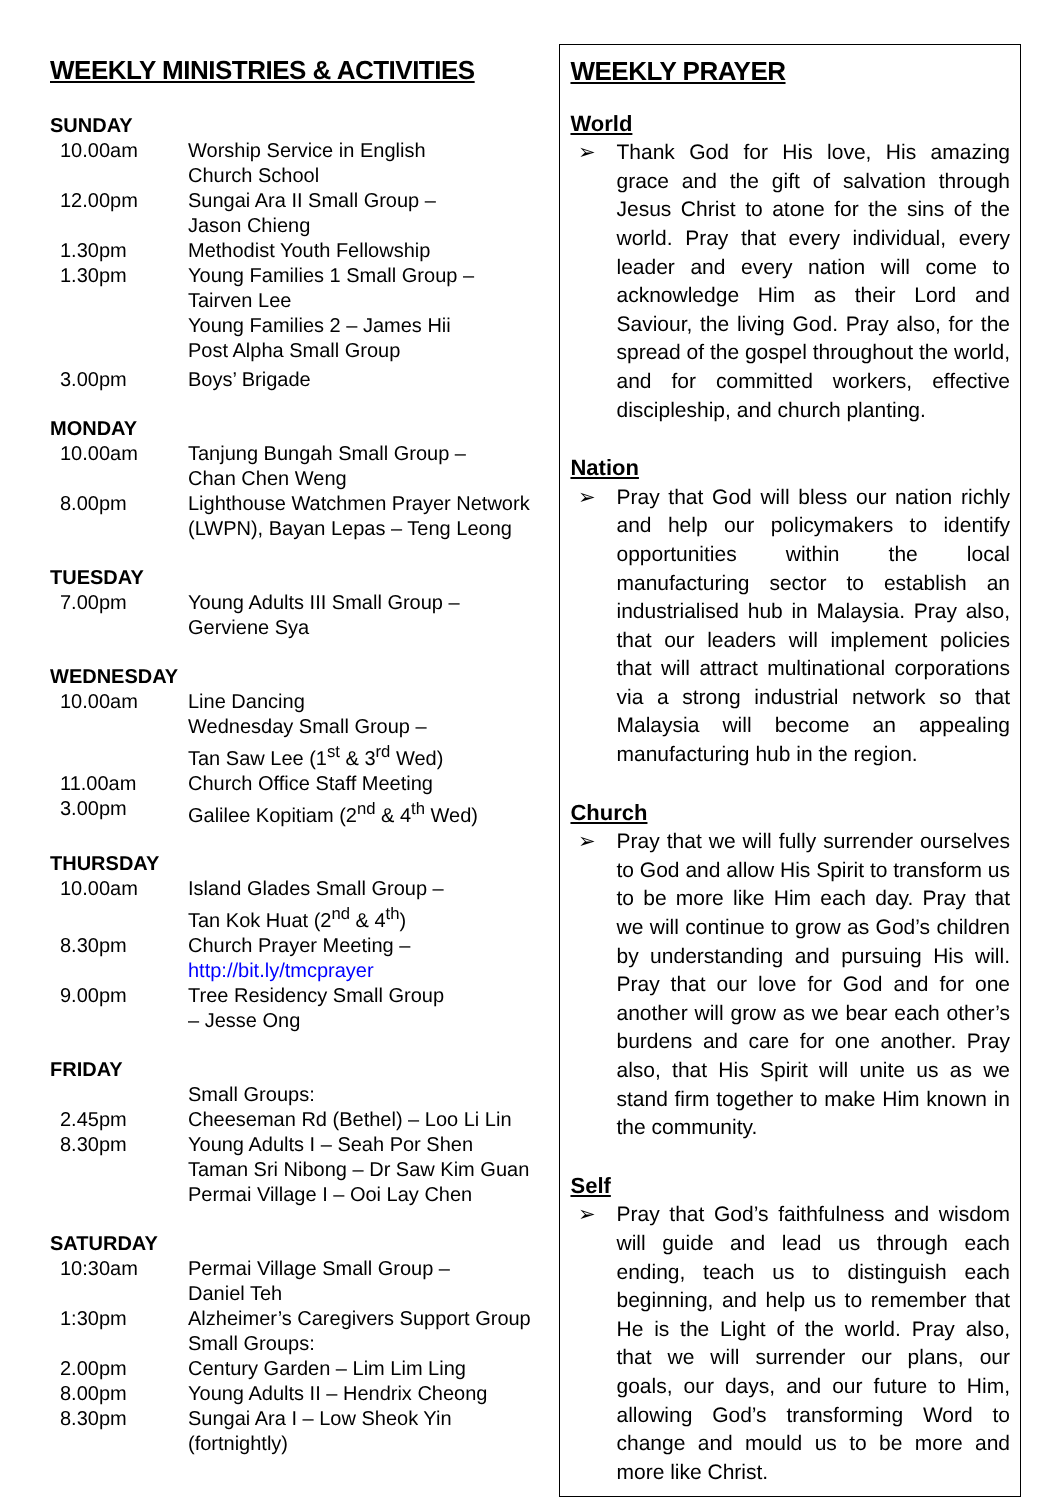WEEKLY MINISTRIES & ACTIVITIES
SUNDAY
10.00am Worship Service in English
Church School
12.00pm Sungai Ara II Small Group –
Jason Chieng
1.30pm Methodist Youth Fellowship
1.30pm Young Families 1 Small Group –
Tairven Lee
Young Families 2 – James Hii
Post Alpha Small Group
3.00pm Boys’ Brigade
MONDAY
10.00am Tanjung Bungah Small Group –
Chan Chen Weng
8.00pm Lighthouse Watchmen Prayer Network (LWPN), Bayan Lepas – Teng Leong
TUESDAY
7.00pm Young Adults III Small Group –
Gerviene Sya
WEDNESDAY
10.00am Line Dancing
Wednesday Small Group –
Tan Saw Lee (1<sup>st</sup> & 3<sup>rd</sup> Wed)
11.00am Church Office Staff Meeting
3.00pm Galilee Kopitiam (2<sup>nd</sup> & 4<sup>th</sup> Wed)
THURSDAY
10.00am Island Glades Small Group –
Tan Kok Huat (2<sup>nd</sup> & 4<sup>th</sup>)
8.30pm Church Prayer Meeting –
http://bit.ly/tmcprayer
9.00pm Tree Residency Small Group
– Jesse Ong
FRIDAY
Small Groups:
2.45pm Cheeseman Rd (Bethel) – Loo Li Lin
8.30pm Young Adults I – Seah Por Shen
Taman Sri Nibong – Dr Saw Kim Guan
Permai Village I – Ooi Lay Chen
SATURDAY
10:30am Permai Village Small Group –
Daniel Teh
1:30pm Alzheimer’s Caregivers Support Group
Small Groups:
2.00pm Century Garden – Lim Lim Ling
8.00pm Young Adults II – Hendrix Cheong
8.30pm Sungai Ara I – Low Sheok Yin (fortnightly)
WEEKLY PRAYER
World
➢ Thank God for His love, His amazing grace and the gift of salvation through Jesus Christ to atone for the sins of the world. Pray that every individual, every leader and every nation will come to acknowledge Him as their Lord and Saviour, the living God. Pray also, for the spread of the gospel throughout the world, and for committed workers, effective discipleship, and church planting.
Nation
➢ Pray that God will bless our nation richly and help our policymakers to identify opportunities within the local manufacturing sector to establish an industrialised hub in Malaysia. Pray also, that our leaders will implement policies that will attract multinational corporations via a strong industrial network so that Malaysia will become an appealing manufacturing hub in the region.
Church
➢ Pray that we will fully surrender ourselves to God and allow His Spirit to transform us to be more like Him each day. Pray that we will continue to grow as God’s children by understanding and pursuing His will. Pray that our love for God and for one another will grow as we bear each other’s burdens and care for one another. Pray also, that His Spirit will unite us as we stand firm together to make Him known in the community.
Self
➢ Pray that God’s faithfulness and wisdom will guide and lead us through each ending, teach us to distinguish each beginning, and help us to remember that He is the Light of the world. Pray also, that we will surrender our plans, our goals, our days, and our future to Him, allowing God’s transforming Word to change and mould us to be more and more like Christ.